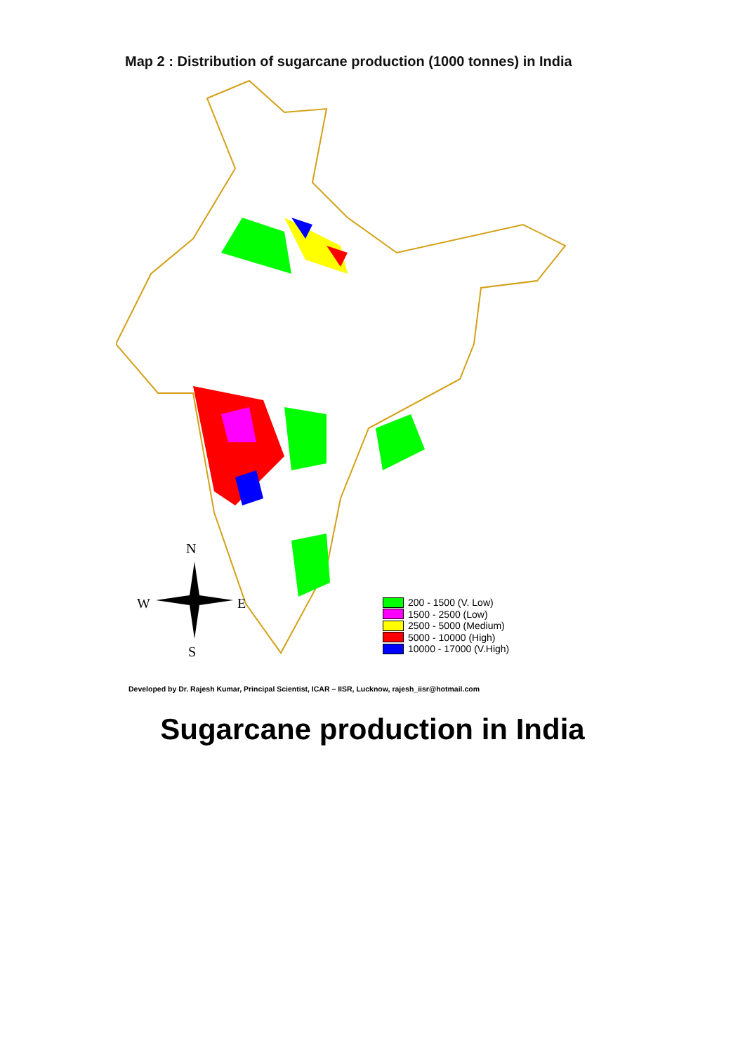Map 2 : Distribution of sugarcane production (1000 tonnes) in India
N
W E
S
200 - 1500 (V. Low)
1500 - 2500 (Low)
2500 - 5000 (Medium)
5000 - 10000 (High)
10000 - 17000 (V.High)
Developed by Dr. Rajesh Kumar, Principal Scientist, ICAR – IISR, Lucknow, rajesh_iisr@hotmail.com
Sugarcane production in India